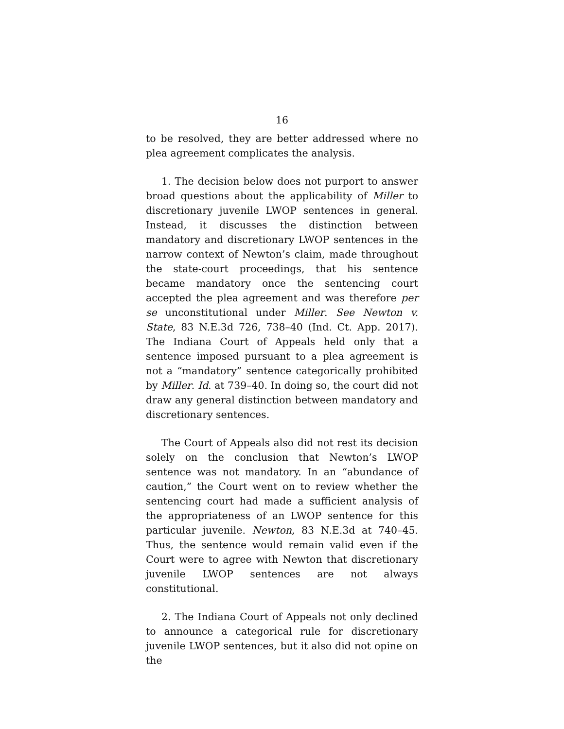16
to be resolved, they are better addressed where no plea agreement complicates the analysis.
1. The decision below does not purport to answer broad questions about the applicability of Miller to discretionary juvenile LWOP sentences in general. Instead, it discusses the distinction between mandatory and discretionary LWOP sentences in the narrow context of Newton’s claim, made throughout the state-court proceedings, that his sentence became mandatory once the sentencing court accepted the plea agreement and was therefore per se unconstitutional under Miller. See Newton v. State, 83 N.E.3d 726, 738–40 (Ind. Ct. App. 2017). The Indiana Court of Appeals held only that a sentence imposed pursuant to a plea agreement is not a “mandatory” sentence categorically prohibited by Miller. Id. at 739–40. In doing so, the court did not draw any general distinction between mandatory and discretionary sentences.
The Court of Appeals also did not rest its decision solely on the conclusion that Newton’s LWOP sentence was not mandatory. In an “abundance of caution,” the Court went on to review whether the sentencing court had made a sufficient analysis of the appropriateness of an LWOP sentence for this particular juvenile. Newton, 83 N.E.3d at 740–45. Thus, the sentence would remain valid even if the Court were to agree with Newton that discretionary juvenile LWOP sentences are not always constitutional.
2. The Indiana Court of Appeals not only declined to announce a categorical rule for discretionary juvenile LWOP sentences, but it also did not opine on the